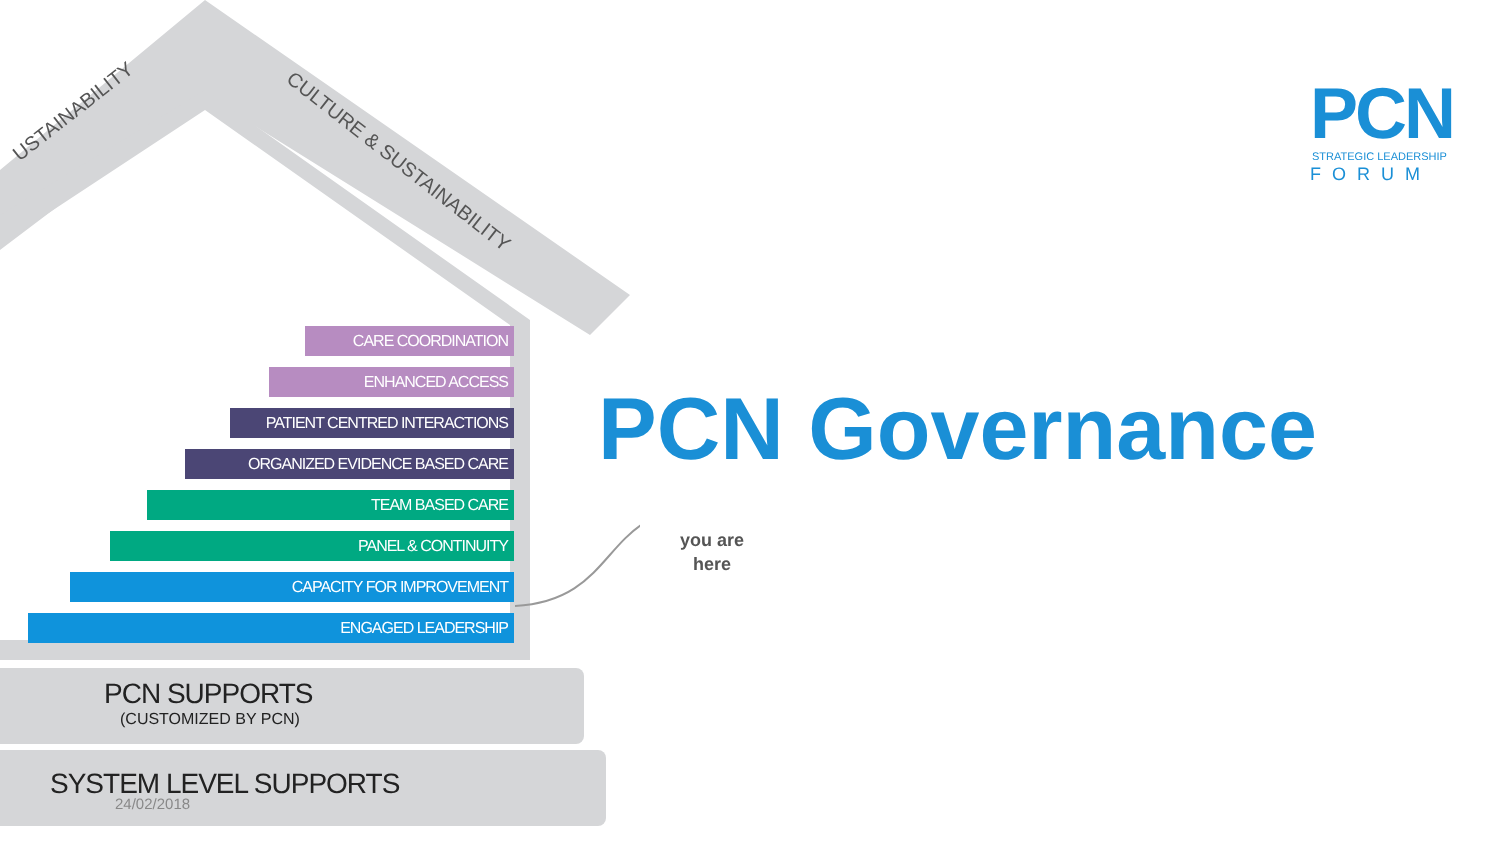USTAINABILITY
CULTURE & SUSTAINABILITY
CARE COORDINATION
ENHANCED ACCESS
PATIENT CENTRED INTERACTIONS
ORGANIZED EVIDENCE BASED CARE
TEAM BASED CARE
PANEL & CONTINUITY
CAPACITY FOR IMPROVEMENT
ENGAGED LEADERSHIP
PCN SUPPORTS
(CUSTOMIZED BY PCN)
SYSTEM LEVEL SUPPORTS
24/02/2018
PCN Governance
you are
here
PCN STRATEGIC LEADERSHIP
FORUM